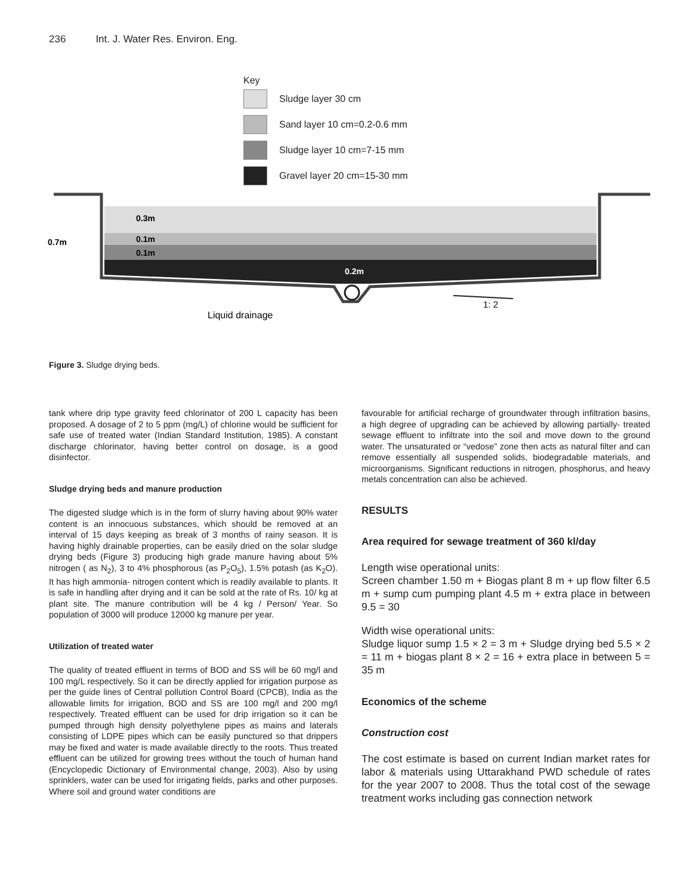236 Int. J. Water Res. Environ. Eng.
Key
Sludge layer 30 cm
Sand layer 10 cm=0.2-0.6 mm
Sludge layer 10 cm=7-15 mm
Gravel layer 20 cm=15-30 mm
0.7m
0.3m
0.1m
0.1m
0.2m
1: 2
Liquid drainage
Figure 3. Sludge drying beds.
tank where drip type gravity feed chlorinator of 200 L capacity has been proposed. A dosage of 2 to 5 ppm (mg/L) of chlorine would be sufficient for safe use of treated water (Indian Standard Institution, 1985). A constant discharge chlorinator, having better control on dosage, is a good disinfector.
Sludge drying beds and manure production
The digested sludge which is in the form of slurry having about 90% water content is an innocuous substances, which should be removed at an interval of 15 days keeping as break of 3 months of rainy season. It is having highly drainable properties, can be easily dried on the solar sludge drying beds (Figure 3) producing high grade manure having about 5% nitrogen ( as N<sub>2</sub>), 3 to 4% phosphorous (as P<sub>2</sub>O<sub>5</sub>), 1.5% potash (as K<sub>2</sub>O). It has high ammonia- nitrogen content which is readily available to plants. It is safe in handling after drying and it can be sold at the rate of Rs. 10/ kg at plant site. The manure contribution will be 4 kg / Person/ Year. So population of 3000 will produce 12000 kg manure per year.
Utilization of treated water
The quality of treated effluent in terms of BOD and SS will be 60 mg/l and 100 mg/L respectively. So it can be directly applied for irrigation purpose as per the guide lines of Central pollution Control Board (CPCB), India as the allowable limits for irrigation, BOD and SS are 100 mg/l and 200 mg/l respectively. Treated effluent can be used for drip irrigation so it can be pumped through high density polyethylene pipes as mains and laterals consisting of LDPE pipes which can be easily punctured so that drippers may be fixed and water is made available directly to the roots. Thus treated effluent can be utilized for growing trees without the touch of human hand (Encyclopedic Dictionary of Environmental change, 2003). Also by using sprinklers, water can be used for irrigating fields, parks and other purposes. Where soil and ground water conditions are
favourable for artificial recharge of groundwater through infiltration basins, a high degree of upgrading can be achieved by allowing partially- treated sewage effluent to infiltrate into the soil and move down to the ground water. The unsaturated or “vedose” zone then acts as natural filter and can remove essentially all suspended solids, biodegradable materials, and microorganisms. Significant reductions in nitrogen, phosphorus, and heavy metals concentration can also be achieved.
RESULTS
Area required for sewage treatment of 360 kl/day
Length wise operational units:
Screen chamber 1.50 m + Biogas plant 8 m + up flow filter 6.5 m + sump cum pumping plant 4.5 m + extra place in between 9.5 = 30
Width wise operational units:
Sludge liquor sump 1.5 × 2 = 3 m + Sludge drying bed 5.5 × 2 = 11 m + biogas plant 8 × 2 = 16 + extra place in between 5 = 35 m
Economics of the scheme
Construction cost
The cost estimate is based on current Indian market rates for labor & materials using Uttarakhand PWD schedule of rates for the year 2007 to 2008. Thus the total cost of the sewage treatment works including gas connection network